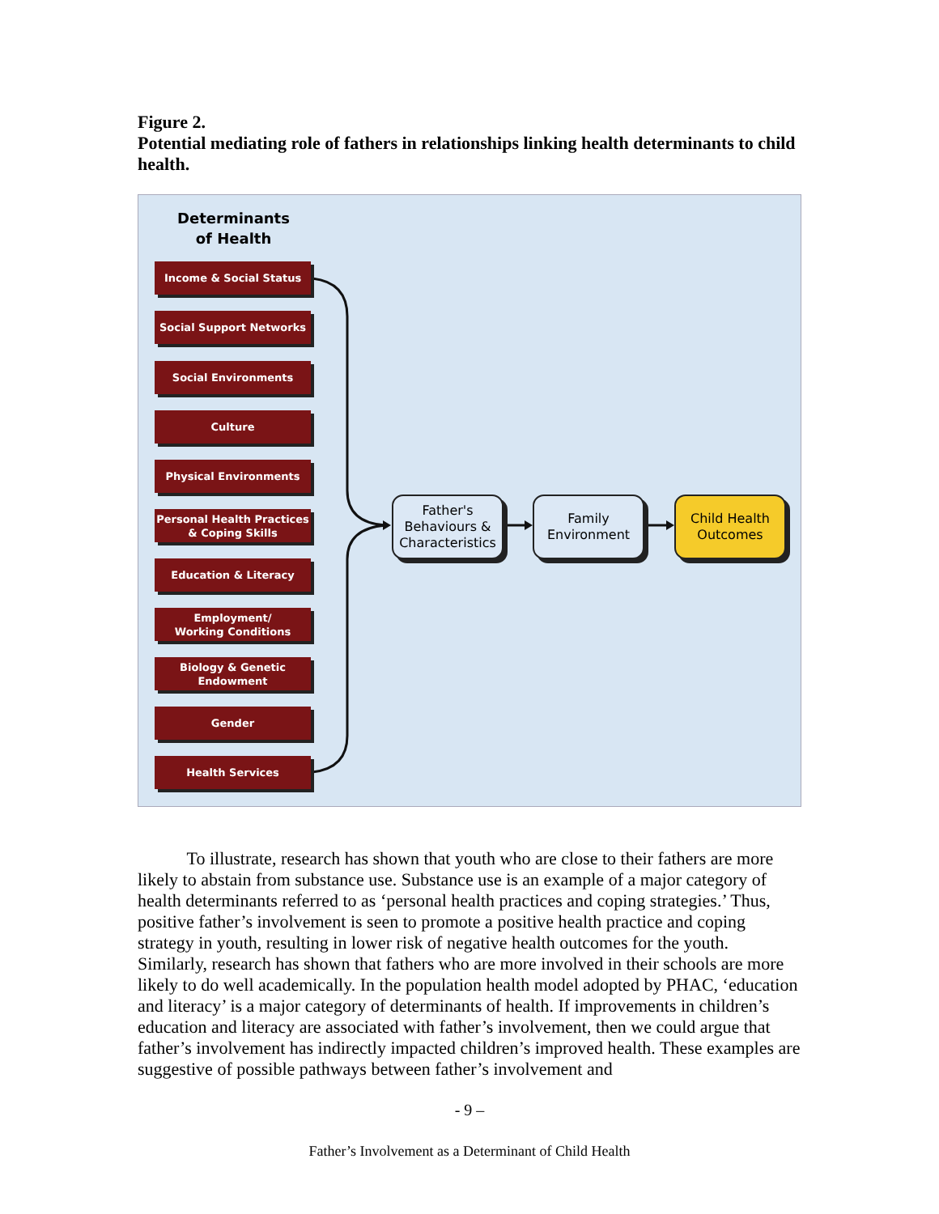Figure 2.
Potential mediating role of fathers in relationships linking health determinants to child health.
Determinants of Health
Income & Social Status
Social Support Networks
Social Environments
Culture
Physical Environments
Personal Health Practices
& Coping Skills
Education & Literacy
Employment/
Working Conditions
Biology & Genetic
Endowment
Gender
Health Services
Father's
Behaviours &
Characteristics
Family
Environment
Child Health
Outcomes
To illustrate, research has shown that youth who are close to their fathers are more likely to abstain from substance use. Substance use is an example of a major category of health determinants referred to as ‘personal health practices and coping strategies.’ Thus, positive father’s involvement is seen to promote a positive health practice and coping strategy in youth, resulting in lower risk of negative health outcomes for the youth. Similarly, research has shown that fathers who are more involved in their schools are more likely to do well academically. In the population health model adopted by PHAC, ‘education and literacy’ is a major category of determinants of health. If improvements in children’s education and literacy are associated with father’s involvement, then we could argue that father’s involvement has indirectly impacted children’s improved health. These examples are suggestive of possible pathways between father’s involvement and
- 9 –
Father’s Involvement as a Determinant of Child Health